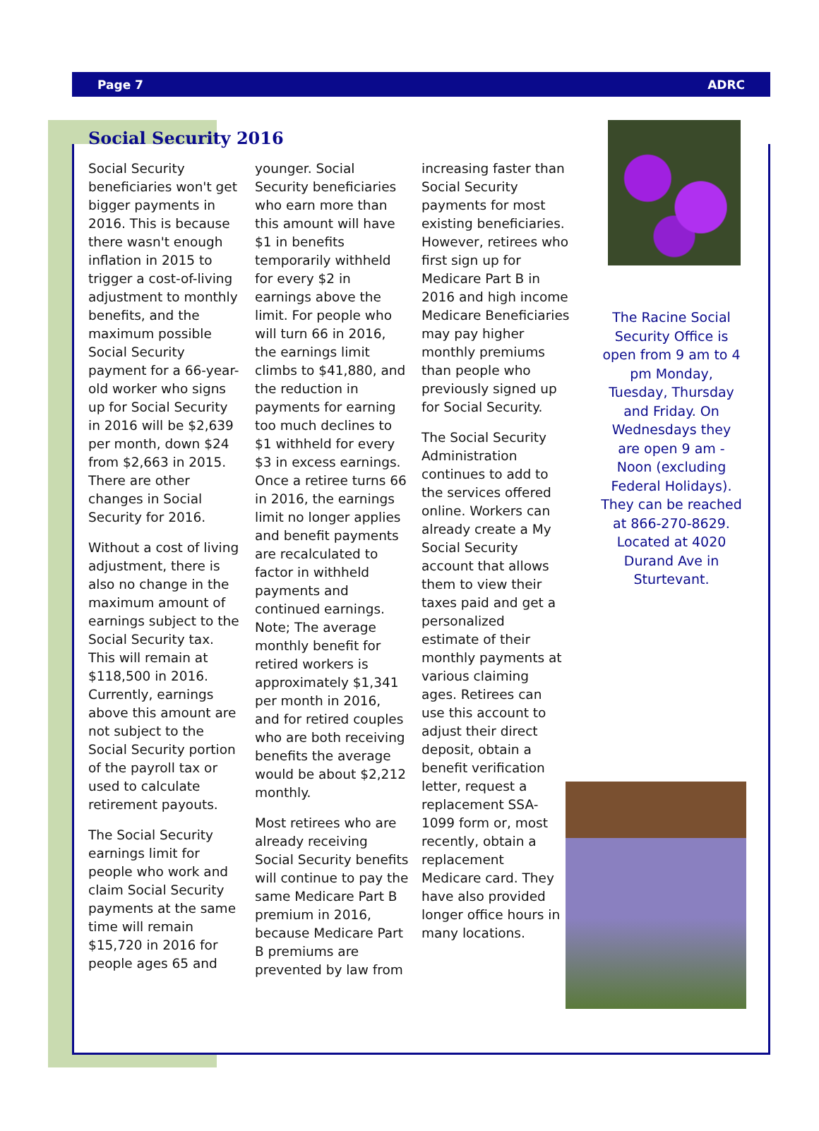Page 7 ADRC
Social Security 2016
Social Security beneficiaries won't get bigger payments in 2016. This is because there wasn't enough inflation in 2015 to trigger a cost-of-living adjustment to monthly benefits, and the maximum possible Social Security payment for a 66-year-old worker who signs up for Social Security in 2016 will be $2,639 per month, down $24 from $2,663 in 2015. There are other changes in Social Security for 2016.
Without a cost of living adjustment, there is also no change in the maximum amount of earnings subject to the Social Security tax. This will remain at $118,500 in 2016. Currently, earnings above this amount are not subject to the Social Security portion of the payroll tax or used to calculate retirement payouts.
The Social Security earnings limit for people who work and claim Social Security payments at the same time will remain $15,720 in 2016 for people ages 65 and
younger. Social Security beneficiaries who earn more than this amount will have $1 in benefits temporarily withheld for every $2 in earnings above the limit. For people who will turn 66 in 2016, the earnings limit climbs to $41,880, and the reduction in payments for earning too much declines to $1 withheld for every $3 in excess earnings. Once a retiree turns 66 in 2016, the earnings limit no longer applies and benefit payments are recalculated to factor in withheld payments and continued earnings. Note; The average monthly benefit for retired workers is approximately $1,341 per month in 2016, and for retired couples who are both receiving benefits the average would be about $2,212 monthly.
Most retirees who are already receiving Social Security benefits will continue to pay the same Medicare Part B premium in 2016, because Medicare Part B premiums are prevented by law from
increasing faster than Social Security payments for most existing beneficiaries. However, retirees who first sign up for Medicare Part B in 2016 and high income Medicare Beneficiaries may pay higher monthly premiums than people who previously signed up for Social Security.
The Social Security Administration continues to add to the services offered online. Workers can already create a My Social Security account that allows them to view their taxes paid and get a personalized estimate of their monthly payments at various claiming ages. Retirees can use this account to adjust their direct deposit, obtain a benefit verification letter, request a replacement SSA-1099 form or, most recently, obtain a replacement Medicare card. They have also provided longer office hours in many locations.
The Racine Social Security Office is open from 9 am to 4 pm Monday, Tuesday, Thursday and Friday. On Wednesdays they are open 9 am - Noon (excluding Federal Holidays). They can be reached at 866-270-8629. Located at 4020 Durand Ave in Sturtevant.